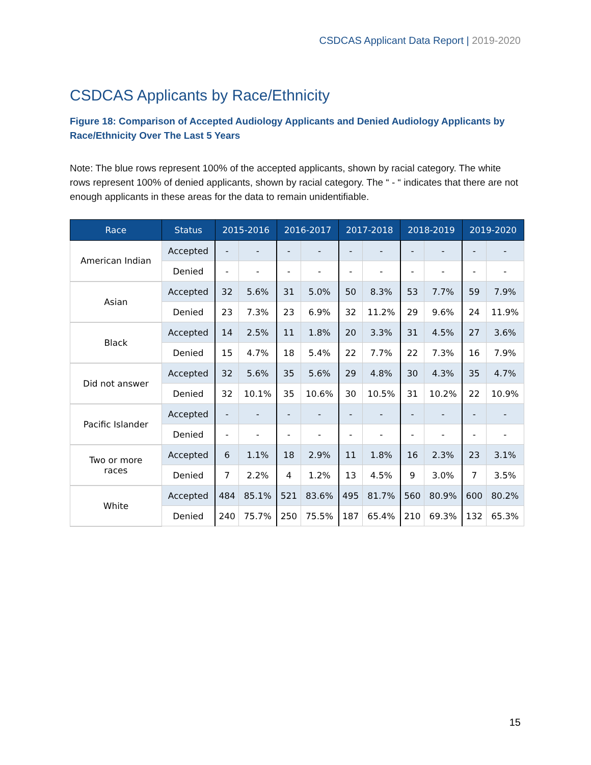CSDCAS Applicant Data Report | 2019-2020
CSDCAS Applicants by Race/Ethnicity
Figure 18: Comparison of Accepted Audiology Applicants and Denied Audiology Applicants by Race/Ethnicity Over The Last 5 Years
Note: The blue rows represent 100% of the accepted applicants, shown by racial category. The white rows represent 100% of denied applicants, shown by racial category. The “ - “ indicates that there are not enough applicants in these areas for the data to remain unidentifiable.
| Race | Status | 2015-2016 | | 2016-2017 | | 2017-2018 | | 2018-2019 | | 2019-2020 | |
| --- | --- | --- | --- | --- | --- | --- | --- | --- | --- | --- | --- |
| American Indian | Accepted | - | - | - | - | - | - | - | - | - | - |
| | Denied | - | - | - | - | - | - | - | - | - | - |
| Asian | Accepted | 32 | 5.6% | 31 | 5.0% | 50 | 8.3% | 53 | 7.7% | 59 | 7.9% |
| | Denied | 23 | 7.3% | 23 | 6.9% | 32 | 11.2% | 29 | 9.6% | 24 | 11.9% |
| Black | Accepted | 14 | 2.5% | 11 | 1.8% | 20 | 3.3% | 31 | 4.5% | 27 | 3.6% |
| | Denied | 15 | 4.7% | 18 | 5.4% | 22 | 7.7% | 22 | 7.3% | 16 | 7.9% |
| Did not answer | Accepted | 32 | 5.6% | 35 | 5.6% | 29 | 4.8% | 30 | 4.3% | 35 | 4.7% |
| | Denied | 32 | 10.1% | 35 | 10.6% | 30 | 10.5% | 31 | 10.2% | 22 | 10.9% |
| Pacific Islander | Accepted | - | - | - | - | - | - | - | - | - | - |
| | Denied | - | - | - | - | - | - | - | - | - | - |
| Two or more races | Accepted | 6 | 1.1% | 18 | 2.9% | 11 | 1.8% | 16 | 2.3% | 23 | 3.1% |
| | Denied | 7 | 2.2% | 4 | 1.2% | 13 | 4.5% | 9 | 3.0% | 7 | 3.5% |
| White | Accepted | 484 | 85.1% | 521 | 83.6% | 495 | 81.7% | 560 | 80.9% | 600 | 80.2% |
| | Denied | 240 | 75.7% | 250 | 75.5% | 187 | 65.4% | 210 | 69.3% | 132 | 65.3% |
15